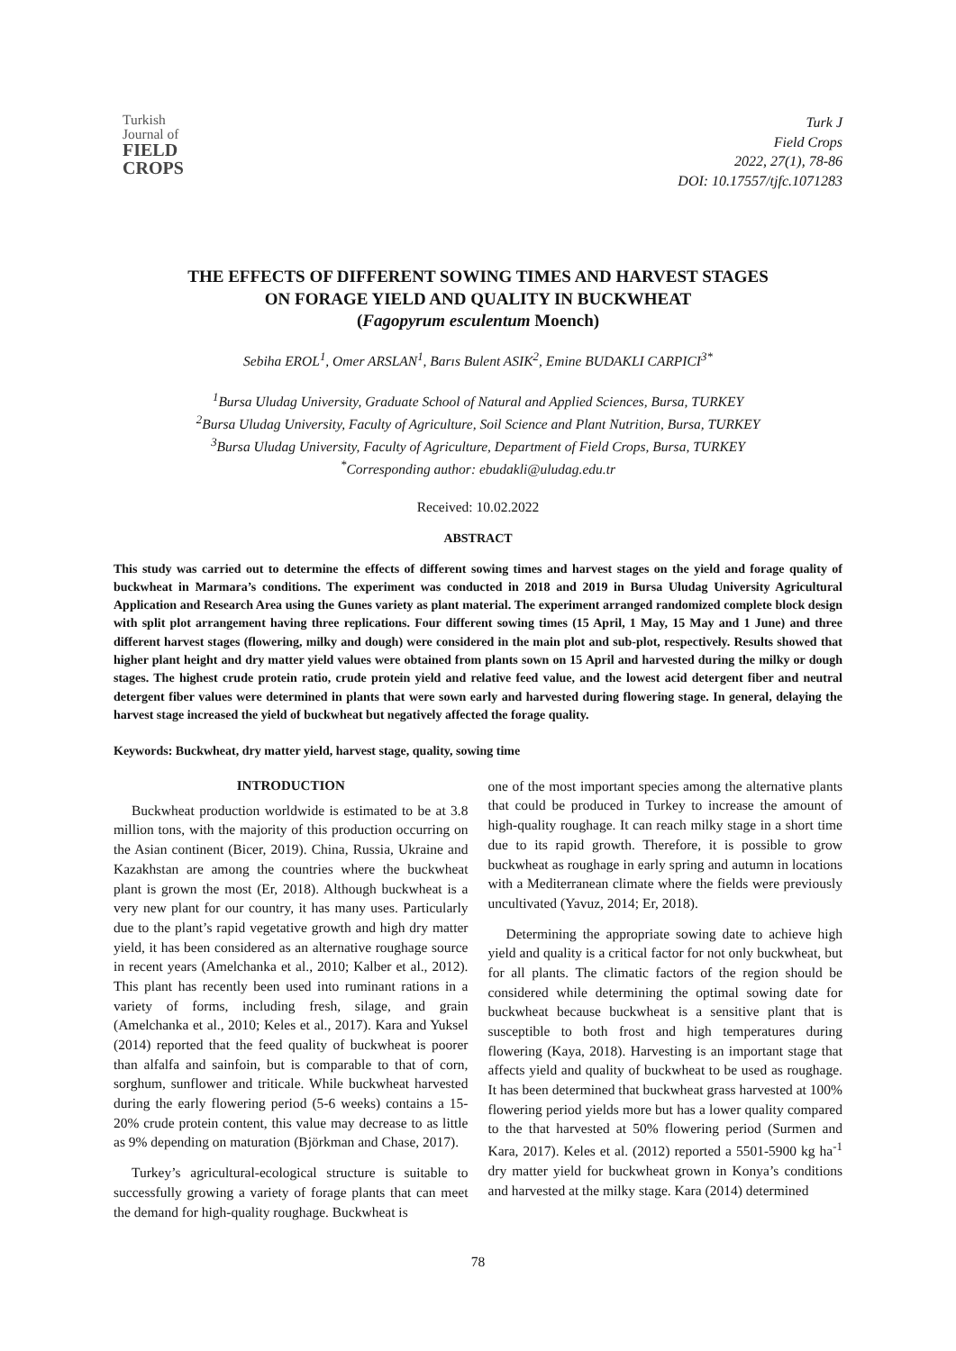Turkish
Journal of
FIELD
CROPS
Turk J
Field Crops
2022, 27(1), 78-86
DOI: 10.17557/tjfc.1071283
THE EFFECTS OF DIFFERENT SOWING TIMES AND HARVEST STAGES
ON FORAGE YIELD AND QUALITY IN BUCKWHEAT
(Fagopyrum esculentum Moench)
Sebiha EROL<sup>1</sup>, Omer ARSLAN<sup>1</sup>, Barıs Bulent ASIK<sup>2</sup>, Emine BUDAKLI CARPICI<sup>3*</sup>
<sup>1</sup> Bursa Uludag University, Graduate School of Natural and Applied Sciences, Bursa, TURKEY
<sup>2</sup> Bursa Uludag University, Faculty of Agriculture, Soil Science and Plant Nutrition, Bursa, TURKEY
<sup>3</sup> Bursa Uludag University, Faculty of Agriculture, Department of Field Crops, Bursa, TURKEY
<sup>*</sup> Corresponding author: ebudakli@uludag.edu.tr
Received: 10.02.2022
ABSTRACT
This study was carried out to determine the effects of different sowing times and harvest stages on the yield and forage quality of buckwheat in Marmara’s conditions. The experiment was conducted in 2018 and 2019 in Bursa Uludag University Agricultural Application and Research Area using the Gunes variety as plant material. The experiment arranged randomized complete block design with split plot arrangement having three replications. Four different sowing times (15 April, 1 May, 15 May and 1 June) and three different harvest stages (flowering, milky and dough) were considered in the main plot and sub-plot, respectively. Results showed that higher plant height and dry matter yield values were obtained from plants sown on 15 April and harvested during the milky or dough stages. The highest crude protein ratio, crude protein yield and relative feed value, and the lowest acid detergent fiber and neutral detergent fiber values were determined in plants that were sown early and harvested during flowering stage. In general, delaying the harvest stage increased the yield of buckwheat but negatively affected the forage quality.
Keywords: Buckwheat, dry matter yield, harvest stage, quality, sowing time
INTRODUCTION
Buckwheat production worldwide is estimated to be at 3.8 million tons, with the majority of this production occurring on the Asian continent (Bicer, 2019). China, Russia, Ukraine and Kazakhstan are among the countries where the buckwheat plant is grown the most (Er, 2018). Although buckwheat is a very new plant for our country, it has many uses. Particularly due to the plant’s rapid vegetative growth and high dry matter yield, it has been considered as an alternative roughage source in recent years (Amelchanka et al., 2010; Kalber et al., 2012). This plant has recently been used into ruminant rations in a variety of forms, including fresh, silage, and grain (Amelchanka et al., 2010; Keles et al., 2017). Kara and Yuksel (2014) reported that the feed quality of buckwheat is poorer than alfalfa and sainfoin, but is comparable to that of corn, sorghum, sunflower and triticale. While buckwheat harvested during the early flowering period (5-6 weeks) contains a 15-20% crude protein content, this value may decrease to as little as 9% depending on maturation (Björkman and Chase, 2017).
Turkey’s agricultural-ecological structure is suitable to successfully growing a variety of forage plants that can meet the demand for high-quality roughage. Buckwheat is
one of the most important species among the alternative plants that could be produced in Turkey to increase the amount of high-quality roughage. It can reach milky stage in a short time due to its rapid growth. Therefore, it is possible to grow buckwheat as roughage in early spring and autumn in locations with a Mediterranean climate where the fields were previously uncultivated (Yavuz, 2014; Er, 2018).
Determining the appropriate sowing date to achieve high yield and quality is a critical factor for not only buckwheat, but for all plants. The climatic factors of the region should be considered while determining the optimal sowing date for buckwheat because buckwheat is a sensitive plant that is susceptible to both frost and high temperatures during flowering (Kaya, 2018). Harvesting is an important stage that affects yield and quality of buckwheat to be used as roughage. It has been determined that buckwheat grass harvested at 100% flowering period yields more but has a lower quality compared to the that harvested at 50% flowering period (Surmen and Kara, 2017). Keles et al. (2012) reported a 5501-5900 kg ha<sup>-1</sup> dry matter yield for buckwheat grown in Konya’s conditions and harvested at the milky stage. Kara (2014) determined
78